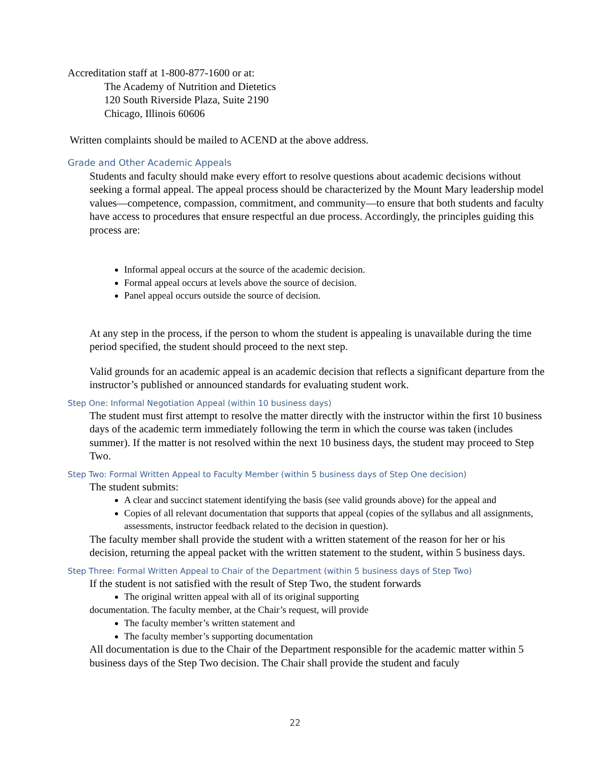Accreditation staff at 1-800-877-1600 or at:
The Academy of Nutrition and Dietetics
120 South Riverside Plaza, Suite 2190
Chicago, Illinois 60606
Written complaints should be mailed to ACEND at the above address.
Grade and Other Academic Appeals
Students and faculty should make every effort to resolve questions about academic decisions without seeking a formal appeal. The appeal process should be characterized by the Mount Mary leadership model values—competence, compassion, commitment, and community—to ensure that both students and faculty have access to procedures that ensure respectful an due process. Accordingly, the principles guiding this process are:
Informal appeal occurs at the source of the academic decision.
Formal appeal occurs at levels above the source of decision.
Panel appeal occurs outside the source of decision.
At any step in the process, if the person to whom the student is appealing is unavailable during the time period specified, the student should proceed to the next step.
Valid grounds for an academic appeal is an academic decision that reflects a significant departure from the instructor’s published or announced standards for evaluating student work.
Step One: Informal Negotiation Appeal (within 10 business days)
The student must first attempt to resolve the matter directly with the instructor within the first 10 business days of the academic term immediately following the term in which the course was taken (includes summer). If the matter is not resolved within the next 10 business days, the student may proceed to Step Two.
Step Two: Formal Written Appeal to Faculty Member (within 5 business days of Step One decision)
The student submits:
A clear and succinct statement identifying the basis (see valid grounds above) for the appeal and
Copies of all relevant documentation that supports that appeal (copies of the syllabus and all assignments, assessments, instructor feedback related to the decision in question).
The faculty member shall provide the student with a written statement of the reason for her or his decision, returning the appeal packet with the written statement to the student, within 5 business days.
Step Three: Formal Written Appeal to Chair of the Department (within 5 business days of Step Two)
If the student is not satisfied with the result of Step Two, the student forwards
The original written appeal with all of its original supporting
documentation. The faculty member, at the Chair’s request, will provide
The faculty member’s written statement and
The faculty member’s supporting documentation
All documentation is due to the Chair of the Department responsible for the academic matter within 5 business days of the Step Two decision. The Chair shall provide the student and faculy
22